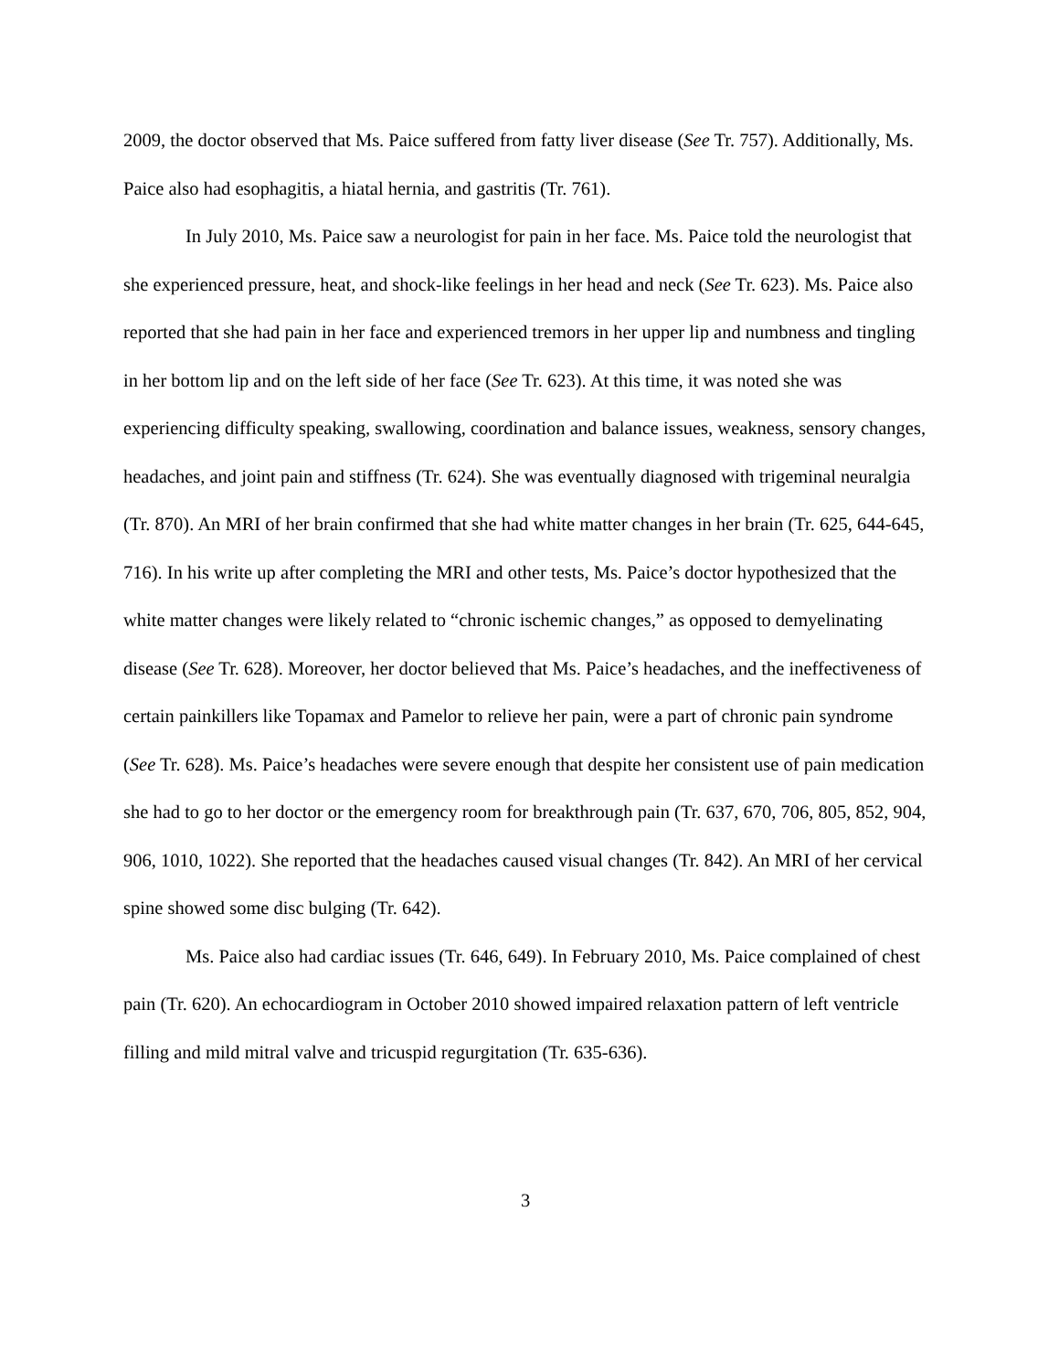2009, the doctor observed that Ms. Paice suffered from fatty liver disease (See Tr. 757). Additionally, Ms. Paice also had esophagitis, a hiatal hernia, and gastritis (Tr. 761).
In July 2010, Ms. Paice saw a neurologist for pain in her face. Ms. Paice told the neurologist that she experienced pressure, heat, and shock-like feelings in her head and neck (See Tr. 623). Ms. Paice also reported that she had pain in her face and experienced tremors in her upper lip and numbness and tingling in her bottom lip and on the left side of her face (See Tr. 623). At this time, it was noted she was experiencing difficulty speaking, swallowing, coordination and balance issues, weakness, sensory changes, headaches, and joint pain and stiffness (Tr. 624). She was eventually diagnosed with trigeminal neuralgia (Tr. 870). An MRI of her brain confirmed that she had white matter changes in her brain (Tr. 625, 644-645, 716). In his write up after completing the MRI and other tests, Ms. Paice’s doctor hypothesized that the white matter changes were likely related to “chronic ischemic changes,” as opposed to demyelinating disease (See Tr. 628). Moreover, her doctor believed that Ms. Paice’s headaches, and the ineffectiveness of certain painkillers like Topamax and Pamelor to relieve her pain, were a part of chronic pain syndrome (See Tr. 628). Ms. Paice’s headaches were severe enough that despite her consistent use of pain medication she had to go to her doctor or the emergency room for breakthrough pain (Tr. 637, 670, 706, 805, 852, 904, 906, 1010, 1022). She reported that the headaches caused visual changes (Tr. 842). An MRI of her cervical spine showed some disc bulging (Tr. 642).
Ms. Paice also had cardiac issues (Tr. 646, 649). In February 2010, Ms. Paice complained of chest pain (Tr. 620). An echocardiogram in October 2010 showed impaired relaxation pattern of left ventricle filling and mild mitral valve and tricuspid regurgitation (Tr. 635-636).
3